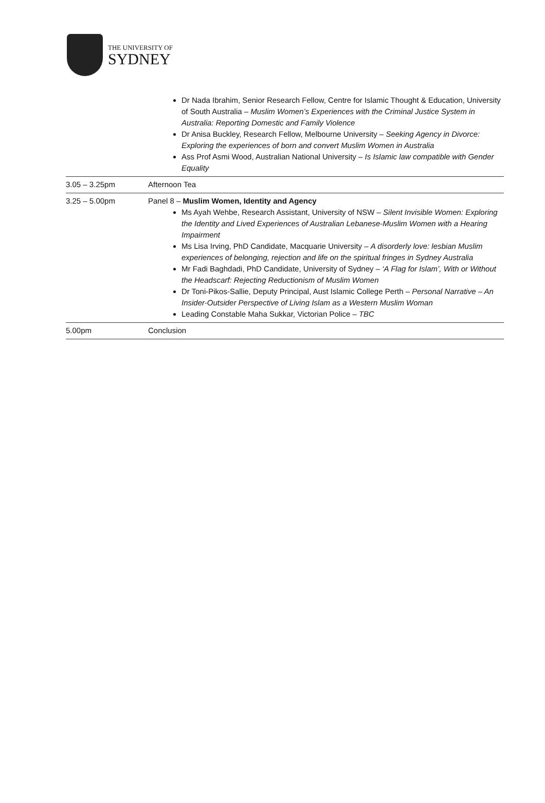THE UNIVERSITY OF
SYDNEY
| | Dr Nada Ibrahim, Senior Research Fellow, Centre for Islamic Thought & Education, University of South Australia – Muslim Women’s Experiences with the Criminal Justice System in Australia: Reporting Domestic and Family Violence Dr Anisa Buckley, Research Fellow, Melbourne University – Seeking Agency in Divorce: Exploring the experiences of born and convert Muslim Women in Australia Ass Prof Asmi Wood, Australian National University – Is Islamic law compatible with Gender Equality |
| 3.05 – 3.25pm | Afternoon Tea |
| 3.25 – 5.00pm | Panel 8 – Muslim Women, Identity and Agency Ms Ayah Wehbe, Research Assistant, University of NSW – Silent Invisible Women: Exploring the Identity and Lived Experiences of Australian Lebanese-Muslim Women with a Hearing Impairment Ms Lisa Irving, PhD Candidate, Macquarie University – A disorderly love: lesbian Muslim experiences of belonging, rejection and life on the spiritual fringes in Sydney Australia Mr Fadi Baghdadi, PhD Candidate, University of Sydney – ‘A Flag for Islam’, With or Without the Headscarf: Rejecting Reductionism of Muslim Women Dr Toni-Pikos-Sallie, Deputy Principal, Aust Islamic College Perth – Personal Narrative – An Insider-Outsider Perspective of Living Islam as a Western Muslim Woman Leading Constable Maha Sukkar, Victorian Police – TBC |
| 5.00pm | Conclusion |